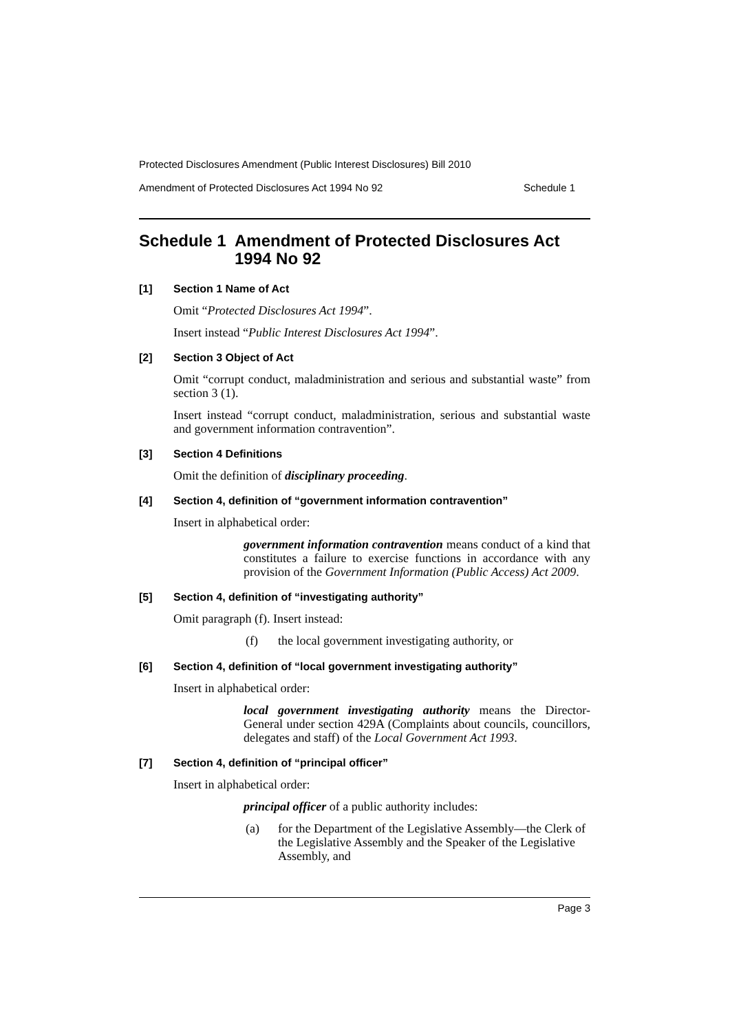Protected Disclosures Amendment (Public Interest Disclosures) Bill 2010
Amendment of Protected Disclosures Act 1994 No 92 Schedule 1
Schedule 1 Amendment of Protected Disclosures Act 1994 No 92
[1] Section 1 Name of Act
Omit “Protected Disclosures Act 1994”.
Insert instead “Public Interest Disclosures Act 1994”.
[2] Section 3 Object of Act
Omit “corrupt conduct, maladministration and serious and substantial waste” from section 3 (1).
Insert instead “corrupt conduct, maladministration, serious and substantial waste and government information contravention”.
[3] Section 4 Definitions
Omit the definition of disciplinary proceeding.
[4] Section 4, definition of “government information contravention”
Insert in alphabetical order:
government information contravention means conduct of a kind that constitutes a failure to exercise functions in accordance with any provision of the Government Information (Public Access) Act 2009.
[5] Section 4, definition of “investigating authority”
Omit paragraph (f). Insert instead:
(f) the local government investigating authority, or
[6] Section 4, definition of “local government investigating authority”
Insert in alphabetical order:
local government investigating authority means the Director-General under section 429A (Complaints about councils, councillors, delegates and staff) of the Local Government Act 1993.
[7] Section 4, definition of “principal officer”
Insert in alphabetical order:
principal officer of a public authority includes:
(a) for the Department of the Legislative Assembly—the Clerk of the Legislative Assembly and the Speaker of the Legislative Assembly, and
Page 3